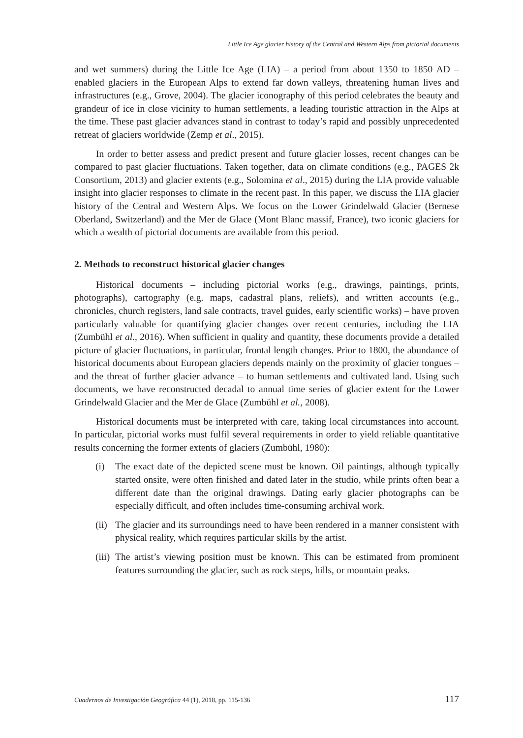Little Ice Age glacier history of the Central and Western Alps from pictorial documents
and wet summers) during the Little Ice Age (LIA) – a period from about 1350 to 1850 AD – enabled glaciers in the European Alps to extend far down valleys, threatening human lives and infrastructures (e.g., Grove, 2004). The glacier iconography of this period celebrates the beauty and grandeur of ice in close vicinity to human settlements, a leading touristic attraction in the Alps at the time. These past glacier advances stand in contrast to today’s rapid and possibly unprecedented retreat of glaciers worldwide (Zemp et al., 2015).
In order to better assess and predict present and future glacier losses, recent changes can be compared to past glacier fluctuations. Taken together, data on climate conditions (e.g., PAGES 2k Consortium, 2013) and glacier extents (e.g., Solomina et al., 2015) during the LIA provide valuable insight into glacier responses to climate in the recent past. In this paper, we discuss the LIA glacier history of the Central and Western Alps. We focus on the Lower Grindelwald Glacier (Bernese Oberland, Switzerland) and the Mer de Glace (Mont Blanc massif, France), two iconic glaciers for which a wealth of pictorial documents are available from this period.
2. Methods to reconstruct historical glacier changes
Historical documents – including pictorial works (e.g., drawings, paintings, prints, photographs), cartography (e.g. maps, cadastral plans, reliefs), and written accounts (e.g., chronicles, church registers, land sale contracts, travel guides, early scientific works) – have proven particularly valuable for quantifying glacier changes over recent centuries, including the LIA (Zumbühl et al., 2016). When sufficient in quality and quantity, these documents provide a detailed picture of glacier fluctuations, in particular, frontal length changes. Prior to 1800, the abundance of historical documents about European glaciers depends mainly on the proximity of glacier tongues – and the threat of further glacier advance – to human settlements and cultivated land. Using such documents, we have reconstructed decadal to annual time series of glacier extent for the Lower Grindelwald Glacier and the Mer de Glace (Zumbühl et al., 2008).
Historical documents must be interpreted with care, taking local circumstances into account. In particular, pictorial works must fulfil several requirements in order to yield reliable quantitative results concerning the former extents of glaciers (Zumbühl, 1980):
(i) The exact date of the depicted scene must be known. Oil paintings, although typically started onsite, were often finished and dated later in the studio, while prints often bear a different date than the original drawings. Dating early glacier photographs can be especially difficult, and often includes time-consuming archival work.
(ii)
The glacier and its surroundings need to have been rendered in a manner consistent with physical reality, which requires particular skills by the artist.
(iii)
The artist’s viewing position must be known. This can be estimated from prominent features surrounding the glacier, such as rock steps, hills, or mountain peaks.
Cuadernos de Investigación Geográfica 44 (1), 2018, pp. 115-136 117